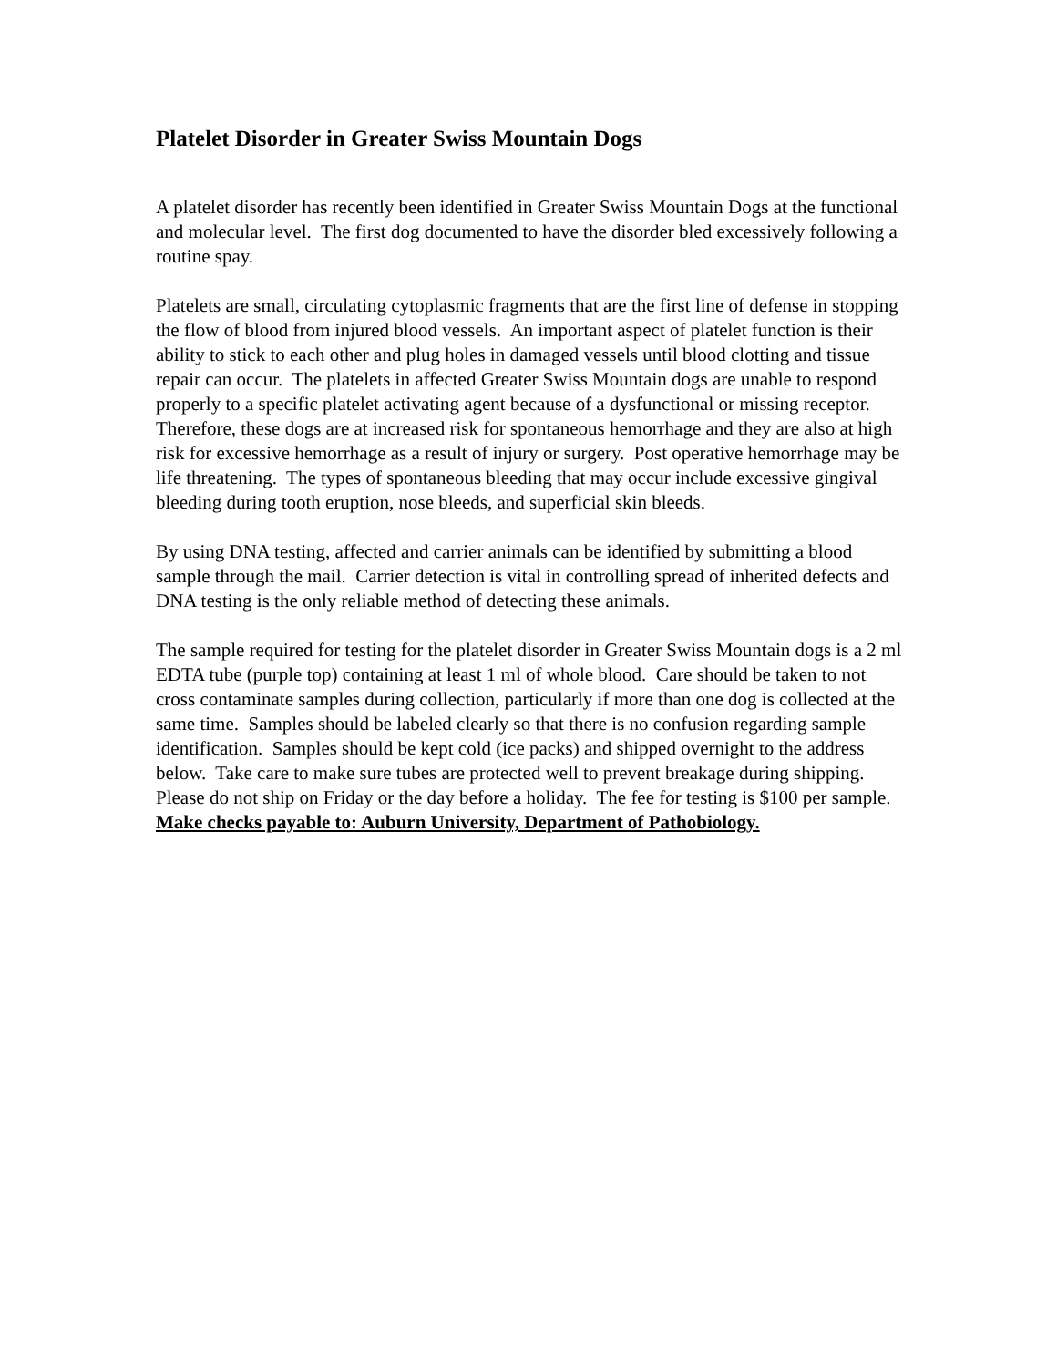Platelet Disorder in Greater Swiss Mountain Dogs
A platelet disorder has recently been identified in Greater Swiss Mountain Dogs at the functional and molecular level. The first dog documented to have the disorder bled excessively following a routine spay.
Platelets are small, circulating cytoplasmic fragments that are the first line of defense in stopping the flow of blood from injured blood vessels. An important aspect of platelet function is their ability to stick to each other and plug holes in damaged vessels until blood clotting and tissue repair can occur. The platelets in affected Greater Swiss Mountain dogs are unable to respond properly to a specific platelet activating agent because of a dysfunctional or missing receptor. Therefore, these dogs are at increased risk for spontaneous hemorrhage and they are also at high risk for excessive hemorrhage as a result of injury or surgery. Post operative hemorrhage may be life threatening. The types of spontaneous bleeding that may occur include excessive gingival bleeding during tooth eruption, nose bleeds, and superficial skin bleeds.
By using DNA testing, affected and carrier animals can be identified by submitting a blood sample through the mail. Carrier detection is vital in controlling spread of inherited defects and DNA testing is the only reliable method of detecting these animals.
The sample required for testing for the platelet disorder in Greater Swiss Mountain dogs is a 2 ml EDTA tube (purple top) containing at least 1 ml of whole blood. Care should be taken to not cross contaminate samples during collection, particularly if more than one dog is collected at the same time. Samples should be labeled clearly so that there is no confusion regarding sample identification. Samples should be kept cold (ice packs) and shipped overnight to the address below. Take care to make sure tubes are protected well to prevent breakage during shipping. Please do not ship on Friday or the day before a holiday. The fee for testing is $100 per sample. Make checks payable to: Auburn University, Department of Pathobiology.